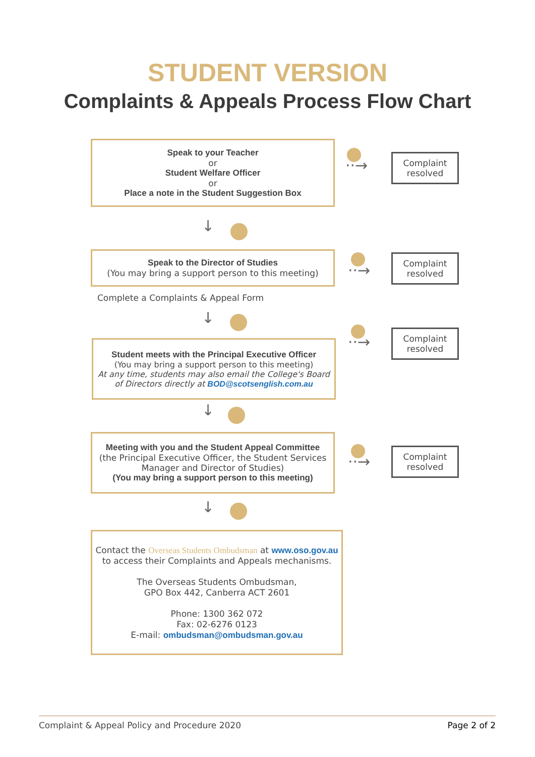STUDENT VERSION
Complaints & Appeals Process Flow Chart
Speak to your Teacher
or
Student Welfare Officer
or
Place a note in the Student Suggestion Box
··→
Complaint resolved
↓
Speak to the Director of Studies
(You may bring a support person to this meeting)
··→
Complaint resolved
Complete a Complaints & Appeal Form
↓
Student meets with the Principal Executive Officer
(You may bring a support person to this meeting)
At any time, students may also email the College's Board of Directors directly at BOD@scotsenglish.com.au
··→
Complaint resolved
↓
Meeting with you and the Student Appeal Committee
(the Principal Executive Officer, the Student Services Manager and Director of Studies)
(You may bring a support person to this meeting)
··→
Complaint resolved
↓
Contact the Overseas Students Ombudsman at www.oso.gov.au to access their Complaints and Appeals mechanisms.
The Overseas Students Ombudsman,
GPO Box 442, Canberra ACT 2601
Phone: 1300 362 072
Fax: 02-6276 0123
E-mail: ombudsman@ombudsman.gov.au
Complaint & Appeal Policy and Procedure 2020 Page 2 of 2